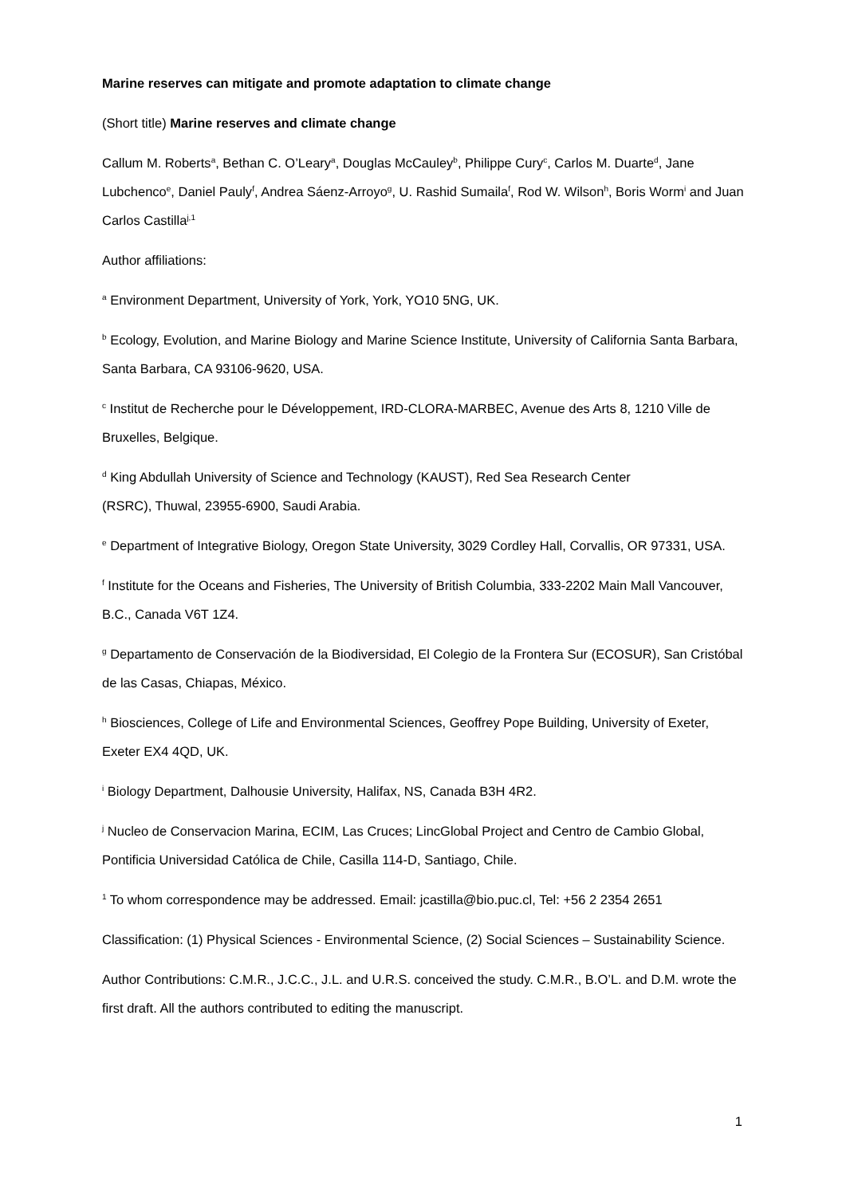Marine reserves can mitigate and promote adaptation to climate change
(Short title) Marine reserves and climate change
Callum M. Roberts<sup>a</sup>, Bethan C. O’Leary<sup>a</sup>, Douglas McCauley<sup>b</sup>, Philippe Cury<sup>c</sup>, Carlos M. Duarte<sup>d</sup>, Jane Lubchenco<sup>e</sup>, Daniel Pauly<sup>f</sup>, Andrea Sáenz-Arroyo<sup>g</sup>, U. Rashid Sumaila<sup>f</sup>, Rod W. Wilson<sup>h</sup>, Boris Worm<sup>i</sup> and Juan Carlos Castilla<sup>j,1</sup>
Author affiliations:
<sup>a</sup> Environment Department, University of York, York, YO10 5NG, UK.
<sup>b</sup> Ecology, Evolution, and Marine Biology and Marine Science Institute, University of California Santa Barbara, Santa Barbara, CA 93106-9620, USA.
<sup>c</sup> Institut de Recherche pour le Développement, IRD-CLORA-MARBEC, Avenue des Arts 8, 1210 Ville de Bruxelles, Belgique.
<sup>d</sup> King Abdullah University of Science and Technology (KAUST), Red Sea Research Center
(RSRC), Thuwal, 23955-6900, Saudi Arabia.
<sup>e</sup> Department of Integrative Biology, Oregon State University, 3029 Cordley Hall, Corvallis, OR 97331, USA.
<sup>f</sup> Institute for the Oceans and Fisheries, The University of British Columbia, 333-2202 Main Mall Vancouver, B.C., Canada V6T 1Z4.
<sup>g</sup> Departamento de Conservación de la Biodiversidad, El Colegio de la Frontera Sur (ECOSUR), San Cristóbal de las Casas, Chiapas, México.
<sup>h</sup> Biosciences, College of Life and Environmental Sciences, Geoffrey Pope Building, University of Exeter, Exeter EX4 4QD, UK.
<sup>i</sup> Biology Department, Dalhousie University, Halifax, NS, Canada B3H 4R2.
<sup>j</sup> Nucleo de Conservacion Marina, ECIM, Las Cruces; LincGlobal Project and Centro de Cambio Global, Pontificia Universidad Católica de Chile, Casilla 114-D, Santiago, Chile.
<sup>1</sup> To whom correspondence may be addressed. Email: jcastilla@bio.puc.cl, Tel: +56 2 2354 2651
Classification: (1) Physical Sciences - Environmental Science, (2) Social Sciences – Sustainability Science.
Author Contributions: C.M.R., J.C.C., J.L. and U.R.S. conceived the study. C.M.R., B.O’L. and D.M. wrote the first draft. All the authors contributed to editing the manuscript.
1